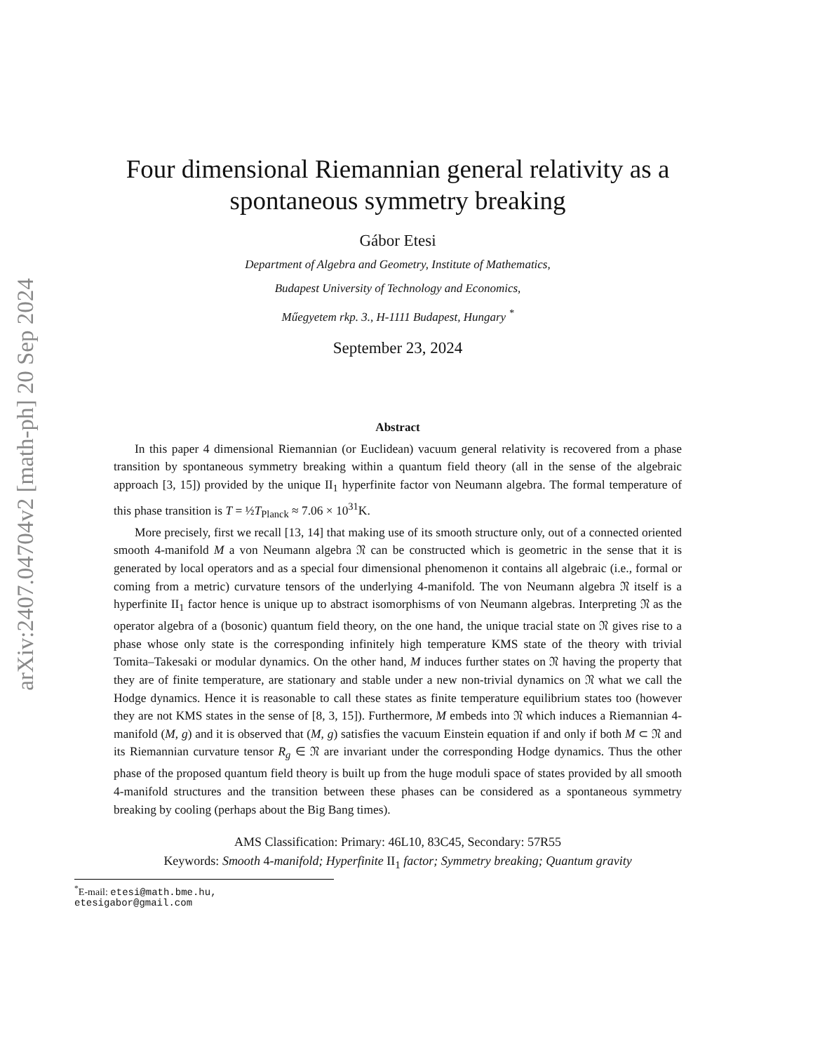arXiv:2407.04704v2 [math-ph] 20 Sep 2024
Four dimensional Riemannian general relativity as a spontaneous symmetry breaking
Gábor Etesi
Department of Algebra and Geometry, Institute of Mathematics,
Budapest University of Technology and Economics,
Műegyetem rkp. 3., H-1111 Budapest, Hungary <sup>*</sup>
September 23, 2024
Abstract
In this paper 4 dimensional Riemannian (or Euclidean) vacuum general relativity is recovered from a phase transition by spontaneous symmetry breaking within a quantum field theory (all in the sense of the algebraic approach [3, 15]) provided by the unique II<sub>1</sub> hyperfinite factor von Neumann algebra. The formal temperature of this phase transition is T = ½T<sub>Planck</sub> ≈ 7.06 × 10<sup>31</sup>K.
More precisely, first we recall [13, 14] that making use of its smooth structure only, out of a connected oriented smooth 4-manifold M a von Neumann algebra 𝔑 can be constructed which is geometric in the sense that it is generated by local operators and as a special four dimensional phenomenon it contains all algebraic (i.e., formal or coming from a metric) curvature tensors of the underlying 4-manifold. The von Neumann algebra 𝔑 itself is a hyperfinite II<sub>1</sub> factor hence is unique up to abstract isomorphisms of von Neumann algebras. Interpreting 𝔑 as the operator algebra of a (bosonic) quantum field theory, on the one hand, the unique tracial state on 𝔑 gives rise to a phase whose only state is the corresponding infinitely high temperature KMS state of the theory with trivial Tomita–Takesaki or modular dynamics. On the other hand, M induces further states on 𝔑 having the property that they are of finite temperature, are stationary and stable under a new non-trivial dynamics on 𝔑 what we call the Hodge dynamics. Hence it is reasonable to call these states as finite temperature equilibrium states too (however they are not KMS states in the sense of [8, 3, 15]). Furthermore, M embeds into 𝔑 which induces a Riemannian 4-manifold (M, g) and it is observed that (M, g) satisfies the vacuum Einstein equation if and only if both M ⊂ 𝔑 and its Riemannian curvature tensor R<sub>g</sub> ∈ 𝔑 are invariant under the corresponding Hodge dynamics. Thus the other phase of the proposed quantum field theory is built up from the huge moduli space of states provided by all smooth 4-manifold structures and the transition between these phases can be considered as a spontaneous symmetry breaking by cooling (perhaps about the Big Bang times).
AMS Classification: Primary: 46L10, 83C45, Secondary: 57R55
Keywords: Smooth 4-manifold; Hyperfinite II<sub>1</sub> factor; Symmetry breaking; Quantum gravity
<sup>*</sup> E-mail: etesi@math.bme.hu, etesigabor@gmail.com